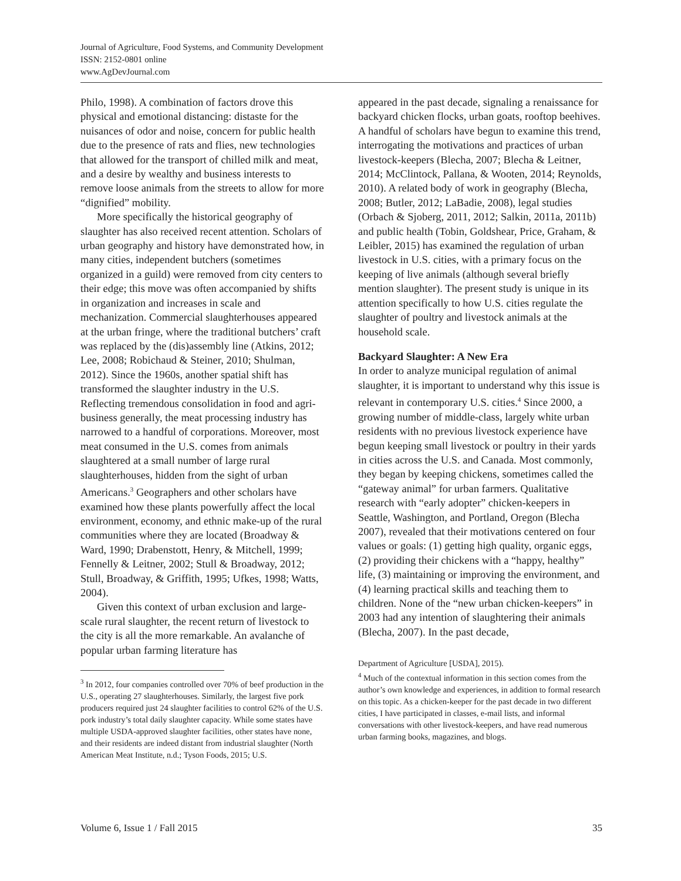Journal of Agriculture, Food Systems, and Community Development
ISSN: 2152-0801 online
www.AgDevJournal.com
Philo, 1998). A combination of factors drove this physical and emotional distancing: distaste for the nuisances of odor and noise, concern for public health due to the presence of rats and flies, new technologies that allowed for the transport of chilled milk and meat, and a desire by wealthy and business interests to remove loose animals from the streets to allow for more “dignified” mobility.
More specifically the historical geography of slaughter has also received recent attention. Scholars of urban geography and history have demonstrated how, in many cities, independent butchers (sometimes organized in a guild) were removed from city centers to their edge; this move was often accompanied by shifts in organization and increases in scale and mechanization. Commercial slaughterhouses appeared at the urban fringe, where the traditional butchers’ craft was replaced by the (dis)assembly line (Atkins, 2012; Lee, 2008; Robichaud & Steiner, 2010; Shulman, 2012). Since the 1960s, another spatial shift has transformed the slaughter industry in the U.S. Reflecting tremendous consolidation in food and agri-business generally, the meat processing industry has narrowed to a handful of corporations. Moreover, most meat consumed in the U.S. comes from animals slaughtered at a small number of large rural slaughterhouses, hidden from the sight of urban Americans.<sup>3</sup> Geographers and other scholars have examined how these plants powerfully affect the local environment, economy, and ethnic make-up of the rural communities where they are located (Broadway & Ward, 1990; Drabenstott, Henry, & Mitchell, 1999; Fennelly & Leitner, 2002; Stull & Broadway, 2012; Stull, Broadway, & Griffith, 1995; Ufkes, 1998; Watts, 2004).
Given this context of urban exclusion and large-scale rural slaughter, the recent return of livestock to the city is all the more remarkable. An avalanche of popular urban farming literature has
<sup>3</sup> In 2012, four companies controlled over 70% of beef production in the U.S., operating 27 slaughterhouses. Similarly, the largest five pork producers required just 24 slaughter facilities to control 62% of the U.S. pork industry’s total daily slaughter capacity. While some states have multiple USDA-approved slaughter facilities, other states have none, and their residents are indeed distant from industrial slaughter (North American Meat Institute, n.d.; Tyson Foods, 2015; U.S.
appeared in the past decade, signaling a renaissance for backyard chicken flocks, urban goats, rooftop beehives. A handful of scholars have begun to examine this trend, interrogating the motivations and practices of urban livestock-keepers (Blecha, 2007; Blecha & Leitner, 2014; McClintock, Pallana, & Wooten, 2014; Reynolds, 2010). A related body of work in geography (Blecha, 2008; Butler, 2012; LaBadie, 2008), legal studies (Orbach & Sjoberg, 2011, 2012; Salkin, 2011a, 2011b) and public health (Tobin, Goldshear, Price, Graham, & Leibler, 2015) has examined the regulation of urban livestock in U.S. cities, with a primary focus on the keeping of live animals (although several briefly mention slaughter). The present study is unique in its attention specifically to how U.S. cities regulate the slaughter of poultry and livestock animals at the household scale.
Backyard Slaughter: A New Era
In order to analyze municipal regulation of animal slaughter, it is important to understand why this issue is relevant in contemporary U.S. cities.<sup>4</sup> Since 2000, a growing number of middle-class, largely white urban residents with no previous livestock experience have begun keeping small livestock or poultry in their yards in cities across the U.S. and Canada. Most commonly, they began by keeping chickens, sometimes called the “gateway animal” for urban farmers. Qualitative research with “early adopter” chicken-keepers in Seattle, Washington, and Portland, Oregon (Blecha 2007), revealed that their motivations centered on four values or goals: (1) getting high quality, organic eggs, (2) providing their chickens with a “happy, healthy” life, (3) maintaining or improving the environment, and (4) learning practical skills and teaching them to children. None of the “new urban chicken-keepers” in 2003 had any intention of slaughtering their animals (Blecha, 2007). In the past decade,
Department of Agriculture [USDA], 2015).
<sup>4</sup> Much of the contextual information in this section comes from the author’s own knowledge and experiences, in addition to formal research on this topic. As a chicken-keeper for the past decade in two different cities, I have participated in classes, e-mail lists, and informal conversations with other livestock-keepers, and have read numerous urban farming books, magazines, and blogs.
Volume 6, Issue 1 / Fall 2015 35